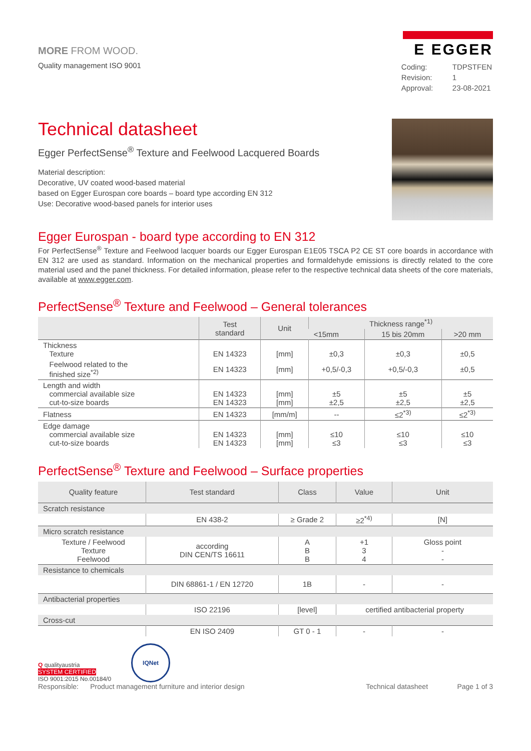MORE FROM WOOD.
E EGGER
Quality management ISO 9001
| Coding: | TDPSTFEN |
| Revision: | 1 |
| Approval: | 23-08-2021 |
Technical datasheet
Egger PerfectSense<sup>®</sup> Texture and Feelwood Lacquered Boards
Material description:
Decorative, UV coated wood-based material
based on Egger Eurospan core boards – board type according EN 312
Use: Decorative wood-based panels for interior uses
Egger Eurospan - board type according to EN 312
For PerfectSense<sup>®</sup> Texture and Feelwood lacquer boards our Egger Eurospan E1E05 TSCA P2 CE ST core boards in accordance with EN 312 are used as standard. Information on the mechanical properties and formaldehyde emissions is directly related to the core material used and the panel thickness. For detailed information, please refer to the respective technical data sheets of the core materials, available at www.egger.com.
PerfectSense<sup>®</sup> Texture and Feelwood – General tolerances
| | Test standard | Unit | Thickness range<sup>*1)</sup> | | |
| --- | --- | --- | --- | --- | --- |
| | | | <15mm | 15 bis 20mm | >20 mm |
| Thickness Texture | EN 14323 | [mm] | ±0,3 | ±0,3 | ±0,5 |
| Feelwood related to the finished size<sup>*2)</sup> | EN 14323 | [mm] | +0,5/-0,3 | +0,5/-0,3 | ±0,5 |
| Length and width commercial available size cut-to-size boards | EN 14323 EN 14323 | [mm] [mm] | ±5 ±2,5 | ±5 ±2,5 | ±5 ±2,5 |
| Flatness | EN 14323 | [mm/m] | -- | ≤2<sup>*3)</sup> | ≤2<sup>*3)</sup> |
| Edge damage commercial available size cut-to-size boards | EN 14323 EN 14323 | [mm] [mm] | ≤10 ≤3 | ≤10 ≤3 | ≤10 ≤3 |
PerfectSense<sup>®</sup> Texture and Feelwood – Surface properties
| Quality feature | Test standard | Class | Value | Unit |
| --- | --- | --- | --- | --- |
| Scratch resistance | | | | |
| | EN 438-2 | ≥ Grade 2 | ≥2<sup>*4)</sup> | [N] |
| Micro scratch resistance | | | | |
| Texture / Feelwood Texture Feelwood | according DIN CEN/TS 16611 | A B B | +1 3 4 | Gloss point - - |
| Resistance to chemicals | | | | |
| | DIN 68861-1 / EN 12720 | 1B | - | - |
| Antibacterial properties | | | | |
| | ISO 22196 | [level] | certified antibacterial property | |
| Cross-cut | | | | |
| | EN ISO 2409 | GT 0 - 1 | - | - |
Q qualityaustria
SYSTEM CERTIFIED
ISO 9001:2015 No.00184/0
IQNet
Responsible: Product management furniture and interior design Technical datasheet Page 1 of 3